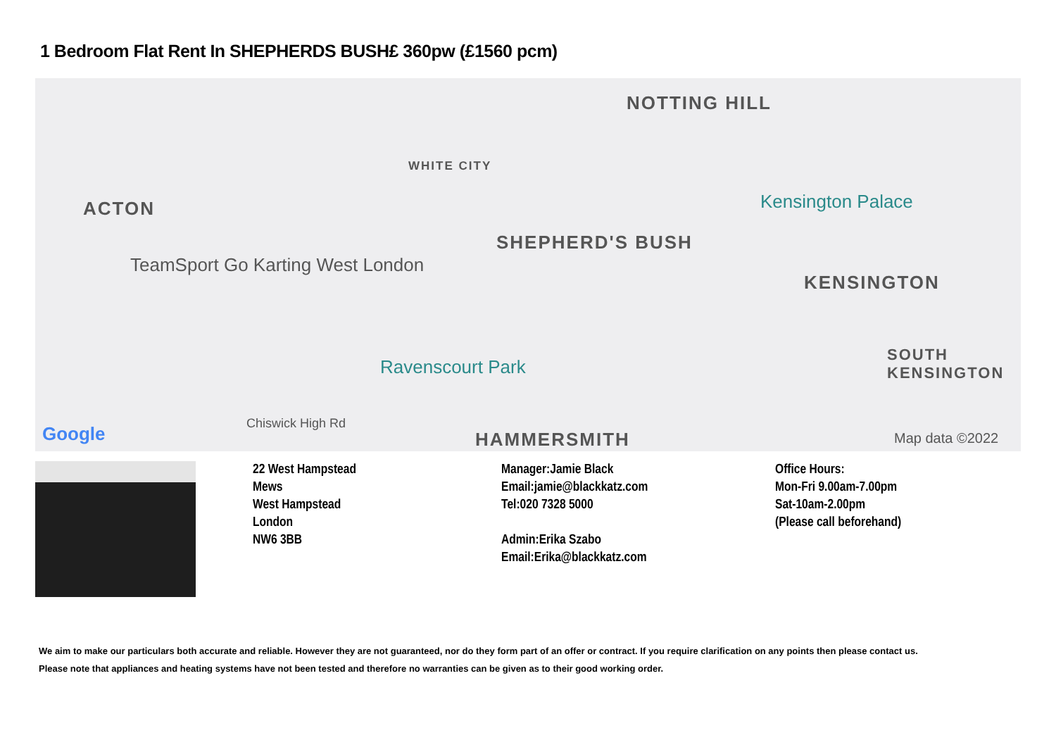1 Bedroom Flat Rent In SHEPHERDS BUSH£ 360pw (£1560 pcm)
NOTTING HILL
WHITE CITY
ACTON Kensington Palace
SHEPHERD'S BUSH
TeamSport Go Karting West London
KENSINGTON
Ravenscourt Park
SOUTH KENSINGTON
Chiswick High Rd
HAMMERSMITH Map data ©2022
Google
22 West Hampstead Mews
West Hampstead
London
NW6 3BB
Manager:Jamie Black
Email:jamie@blackkatz.com
Tel:020 7328 5000
Admin:Erika Szabo
Email:Erika@blackkatz.com
Office Hours:
Mon-Fri 9.00am-7.00pm
Sat-10am-2.00pm
(Please call beforehand)
We aim to make our particulars both accurate and reliable. However they are not guaranteed, nor do they form part of an offer or contract. If you require clarification on any points then please contact us.
Please note that appliances and heating systems have not been tested and therefore no warranties can be given as to their good working order.